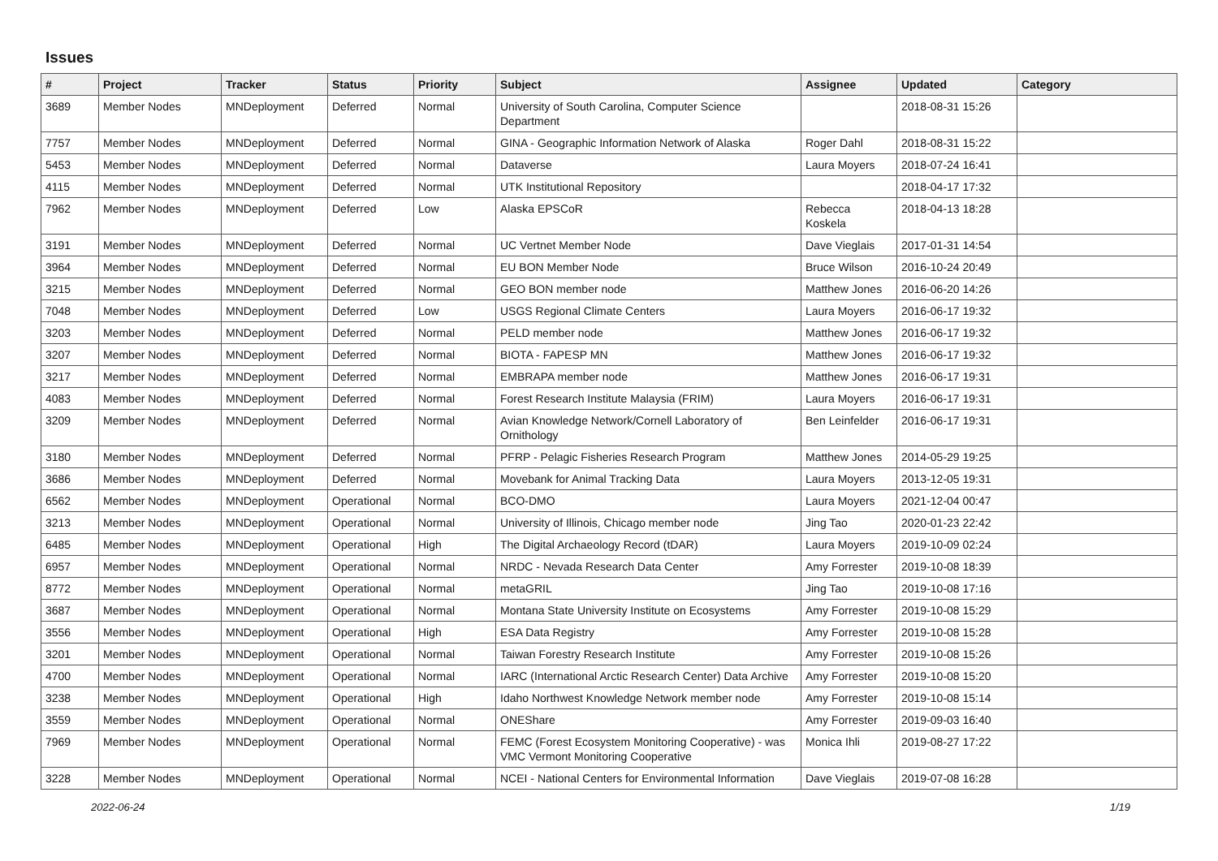Issues
| # | Project | Tracker | Status | Priority | Subject | Assignee | Updated | Category |
| --- | --- | --- | --- | --- | --- | --- | --- | --- |
| 3689 | Member Nodes | MNDeployment | Deferred | Normal | University of South Carolina, Computer Science Department | | 2018-08-31 15:26 | |
| 7757 | Member Nodes | MNDeployment | Deferred | Normal | GINA - Geographic Information Network of Alaska | Roger Dahl | 2018-08-31 15:22 | |
| 5453 | Member Nodes | MNDeployment | Deferred | Normal | Dataverse | Laura Moyers | 2018-07-24 16:41 | |
| 4115 | Member Nodes | MNDeployment | Deferred | Normal | UTK Institutional Repository | | 2018-04-17 17:32 | |
| 7962 | Member Nodes | MNDeployment | Deferred | Low | Alaska EPSCoR | Rebecca Koskela | 2018-04-13 18:28 | |
| 3191 | Member Nodes | MNDeployment | Deferred | Normal | UC Vertnet Member Node | Dave Vieglais | 2017-01-31 14:54 | |
| 3964 | Member Nodes | MNDeployment | Deferred | Normal | EU BON Member Node | Bruce Wilson | 2016-10-24 20:49 | |
| 3215 | Member Nodes | MNDeployment | Deferred | Normal | GEO BON member node | Matthew Jones | 2016-06-20 14:26 | |
| 7048 | Member Nodes | MNDeployment | Deferred | Low | USGS Regional Climate Centers | Laura Moyers | 2016-06-17 19:32 | |
| 3203 | Member Nodes | MNDeployment | Deferred | Normal | PELD member node | Matthew Jones | 2016-06-17 19:32 | |
| 3207 | Member Nodes | MNDeployment | Deferred | Normal | BIOTA - FAPESP MN | Matthew Jones | 2016-06-17 19:32 | |
| 3217 | Member Nodes | MNDeployment | Deferred | Normal | EMBRAPA member node | Matthew Jones | 2016-06-17 19:31 | |
| 4083 | Member Nodes | MNDeployment | Deferred | Normal | Forest Research Institute Malaysia (FRIM) | Laura Moyers | 2016-06-17 19:31 | |
| 3209 | Member Nodes | MNDeployment | Deferred | Normal | Avian Knowledge Network/Cornell Laboratory of Ornithology | Ben Leinfelder | 2016-06-17 19:31 | |
| 3180 | Member Nodes | MNDeployment | Deferred | Normal | PFRP - Pelagic Fisheries Research Program | Matthew Jones | 2014-05-29 19:25 | |
| 3686 | Member Nodes | MNDeployment | Deferred | Normal | Movebank for Animal Tracking Data | Laura Moyers | 2013-12-05 19:31 | |
| 6562 | Member Nodes | MNDeployment | Operational | Normal | BCO-DMO | Laura Moyers | 2021-12-04 00:47 | |
| 3213 | Member Nodes | MNDeployment | Operational | Normal | University of Illinois, Chicago member node | Jing Tao | 2020-01-23 22:42 | |
| 6485 | Member Nodes | MNDeployment | Operational | High | The Digital Archaeology Record (tDAR) | Laura Moyers | 2019-10-09 02:24 | |
| 6957 | Member Nodes | MNDeployment | Operational | Normal | NRDC - Nevada Research Data Center | Amy Forrester | 2019-10-08 18:39 | |
| 8772 | Member Nodes | MNDeployment | Operational | Normal | metaGRIL | Jing Tao | 2019-10-08 17:16 | |
| 3687 | Member Nodes | MNDeployment | Operational | Normal | Montana State University Institute on Ecosystems | Amy Forrester | 2019-10-08 15:29 | |
| 3556 | Member Nodes | MNDeployment | Operational | High | ESA Data Registry | Amy Forrester | 2019-10-08 15:28 | |
| 3201 | Member Nodes | MNDeployment | Operational | Normal | Taiwan Forestry Research Institute | Amy Forrester | 2019-10-08 15:26 | |
| 4700 | Member Nodes | MNDeployment | Operational | Normal | IARC (International Arctic Research Center) Data Archive | Amy Forrester | 2019-10-08 15:20 | |
| 3238 | Member Nodes | MNDeployment | Operational | High | Idaho Northwest Knowledge Network member node | Amy Forrester | 2019-10-08 15:14 | |
| 3559 | Member Nodes | MNDeployment | Operational | Normal | ONEShare | Amy Forrester | 2019-09-03 16:40 | |
| 7969 | Member Nodes | MNDeployment | Operational | Normal | FEMC (Forest Ecosystem Monitoring Cooperative) - was VMC Vermont Monitoring Cooperative | Monica Ihli | 2019-08-27 17:22 | |
| 3228 | Member Nodes | MNDeployment | Operational | Normal | NCEI - National Centers for Environmental Information | Dave Vieglais | 2019-07-08 16:28 | |
2022-06-24 1/19